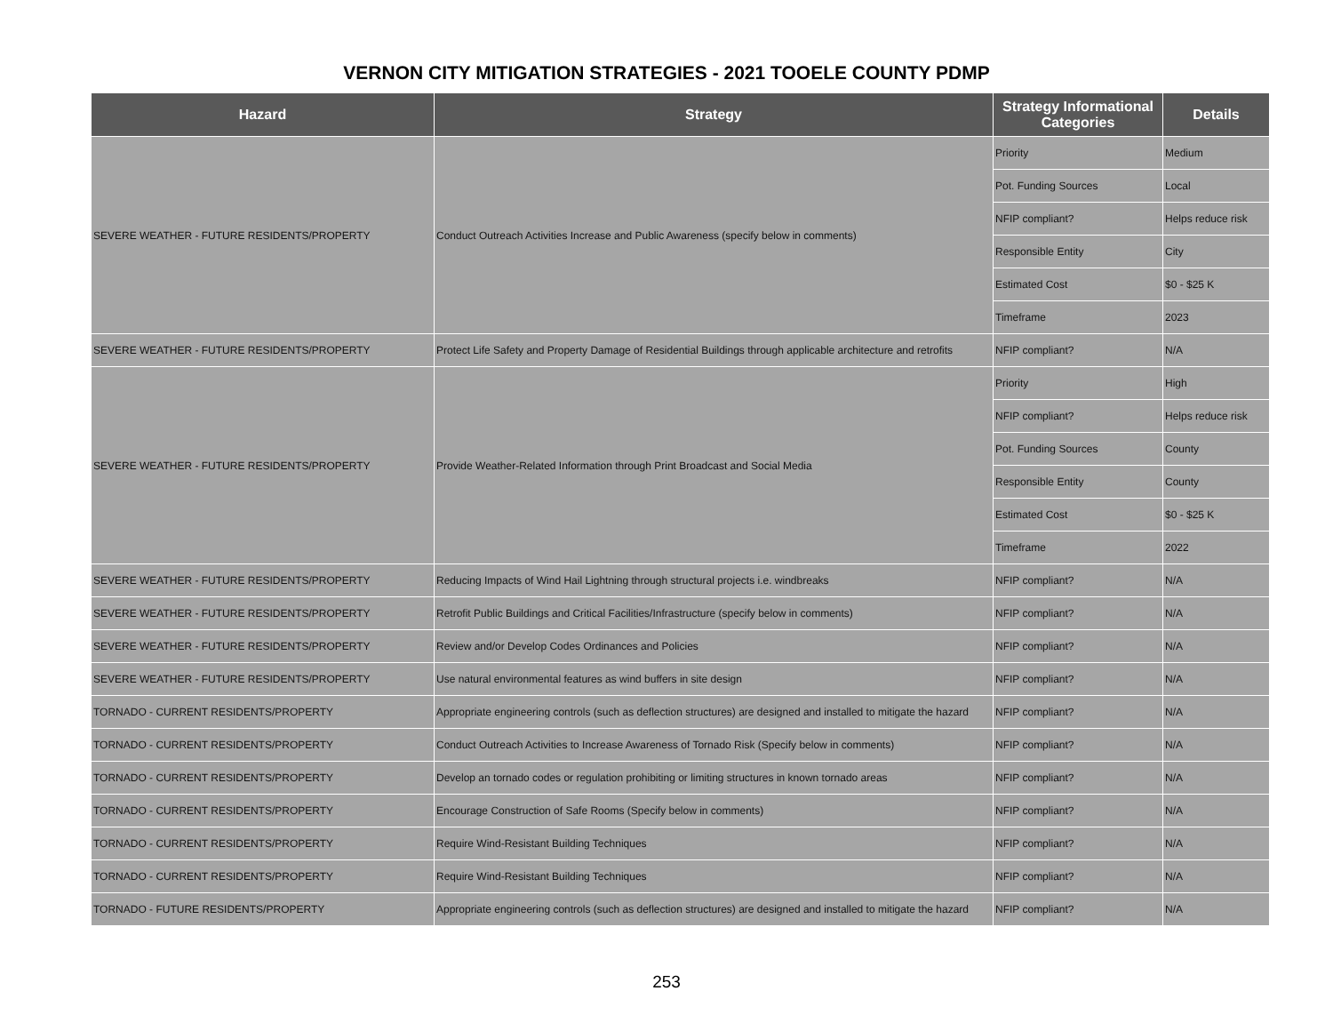VERNON CITY MITIGATION STRATEGIES - 2021 TOOELE COUNTY PDMP
| Hazard | Strategy | Strategy Informational Categories | Details |
| --- | --- | --- | --- |
| SEVERE WEATHER - FUTURE RESIDENTS/PROPERTY | Conduct Outreach Activities Increase and Public Awareness (specify below in comments) | Priority | Medium |
| | | Pot. Funding Sources | Local |
| | | NFIP compliant? | Helps reduce risk |
| | | Responsible Entity | City |
| | | Estimated Cost | $0 - $25 K |
| | | Timeframe | 2023 |
| SEVERE WEATHER - FUTURE RESIDENTS/PROPERTY | Protect Life Safety and Property Damage of Residential Buildings through applicable architecture and retrofits | NFIP compliant? | N/A |
| SEVERE WEATHER - FUTURE RESIDENTS/PROPERTY | Provide Weather-Related Information through Print Broadcast and Social Media | Priority | High |
| | | NFIP compliant? | Helps reduce risk |
| | | Pot. Funding Sources | County |
| | | Responsible Entity | County |
| | | Estimated Cost | $0 - $25 K |
| | | Timeframe | 2022 |
| SEVERE WEATHER - FUTURE RESIDENTS/PROPERTY | Reducing Impacts of Wind Hail Lightning through structural projects i.e. windbreaks | NFIP compliant? | N/A |
| SEVERE WEATHER - FUTURE RESIDENTS/PROPERTY | Retrofit Public Buildings and Critical Facilities/Infrastructure (specify below in comments) | NFIP compliant? | N/A |
| SEVERE WEATHER - FUTURE RESIDENTS/PROPERTY | Review and/or Develop Codes Ordinances and Policies | NFIP compliant? | N/A |
| SEVERE WEATHER - FUTURE RESIDENTS/PROPERTY | Use natural environmental features as wind buffers in site design | NFIP compliant? | N/A |
| TORNADO - CURRENT RESIDENTS/PROPERTY | Appropriate engineering controls (such as deflection structures) are designed and installed to mitigate the hazard | NFIP compliant? | N/A |
| TORNADO - CURRENT RESIDENTS/PROPERTY | Conduct Outreach Activities to Increase Awareness of Tornado Risk (Specify below in comments) | NFIP compliant? | N/A |
| TORNADO - CURRENT RESIDENTS/PROPERTY | Develop an tornado codes or regulation prohibiting or limiting structures in known tornado areas | NFIP compliant? | N/A |
| TORNADO - CURRENT RESIDENTS/PROPERTY | Encourage Construction of Safe Rooms (Specify below in comments) | NFIP compliant? | N/A |
| TORNADO - CURRENT RESIDENTS/PROPERTY | Require Wind-Resistant Building Techniques | NFIP compliant? | N/A |
| TORNADO - CURRENT RESIDENTS/PROPERTY | Require Wind-Resistant Building Techniques | NFIP compliant? | N/A |
| TORNADO - FUTURE RESIDENTS/PROPERTY | Appropriate engineering controls (such as deflection structures) are designed and installed to mitigate the hazard | NFIP compliant? | N/A |
253